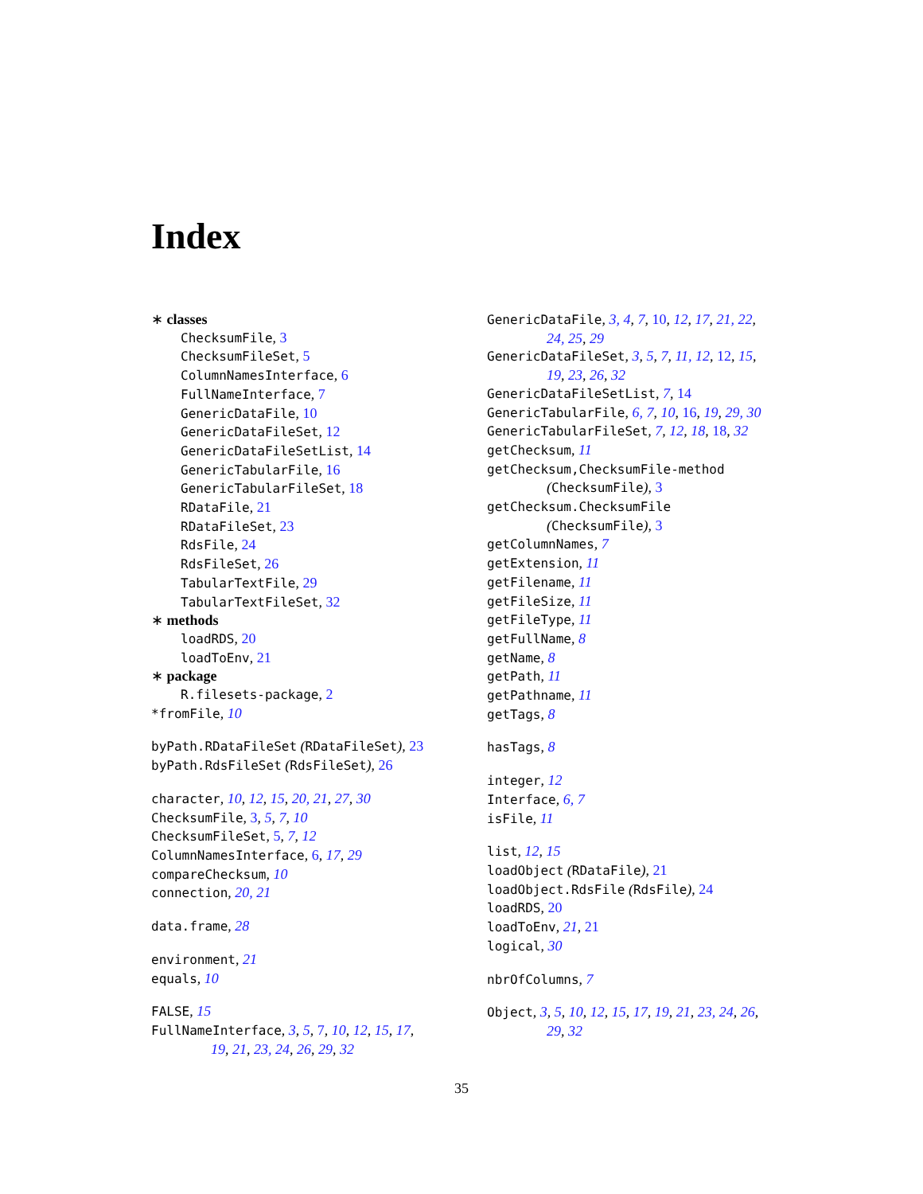Index
∗ classes
ChecksumFile, 3
ChecksumFileSet, 5
ColumnNamesInterface, 6
FullNameInterface, 7
GenericDataFile, 10
GenericDataFileSet, 12
GenericDataFileSetList, 14
GenericTabularFile, 16
GenericTabularFileSet, 18
RDataFile, 21
RDataFileSet, 23
RdsFile, 24
RdsFileSet, 26
TabularTextFile, 29
TabularTextFileSet, 32
∗ methods
loadRDS, 20
loadToEnv, 21
∗ package
R.filesets-package, 2
*fromFile, 10
byPath.RDataFileSet (RDataFileSet), 23
byPath.RdsFileSet (RdsFileSet), 26
character, 10, 12, 15, 20, 21, 27, 30
ChecksumFile, 3, 5, 7, 10
ChecksumFileSet, 5, 7, 12
ColumnNamesInterface, 6, 17, 29
compareChecksum, 10
connection, 20, 21
data.frame, 28
environment, 21
equals, 10
FALSE, 15
FullNameInterface, 3, 5, 7, 10, 12, 15, 17,
19, 21, 23, 24, 26, 29, 32
GenericDataFile, 3, 4, 7, 10, 12, 17, 21, 22,
24, 25, 29
GenericDataFileSet, 3, 5, 7, 11, 12, 12, 15,
19, 23, 26, 32
GenericDataFileSetList, 7, 14
GenericTabularFile, 6, 7, 10, 16, 19, 29, 30
GenericTabularFileSet, 7, 12, 18, 18, 32
getChecksum, 11
getChecksum,ChecksumFile-method
(ChecksumFile), 3
getChecksum.ChecksumFile
(ChecksumFile), 3
getColumnNames, 7
getExtension, 11
getFilename, 11
getFileSize, 11
getFileType, 11
getFullName, 8
getName, 8
getPath, 11
getPathname, 11
getTags, 8
hasTags, 8
integer, 12
Interface, 6, 7
isFile, 11
list, 12, 15
loadObject (RDataFile), 21
loadObject.RdsFile (RdsFile), 24
loadRDS, 20
loadToEnv, 21, 21
logical, 30
nbrOfColumns, 7
Object, 3, 5, 10, 12, 15, 17, 19, 21, 23, 24, 26,
29, 32
35